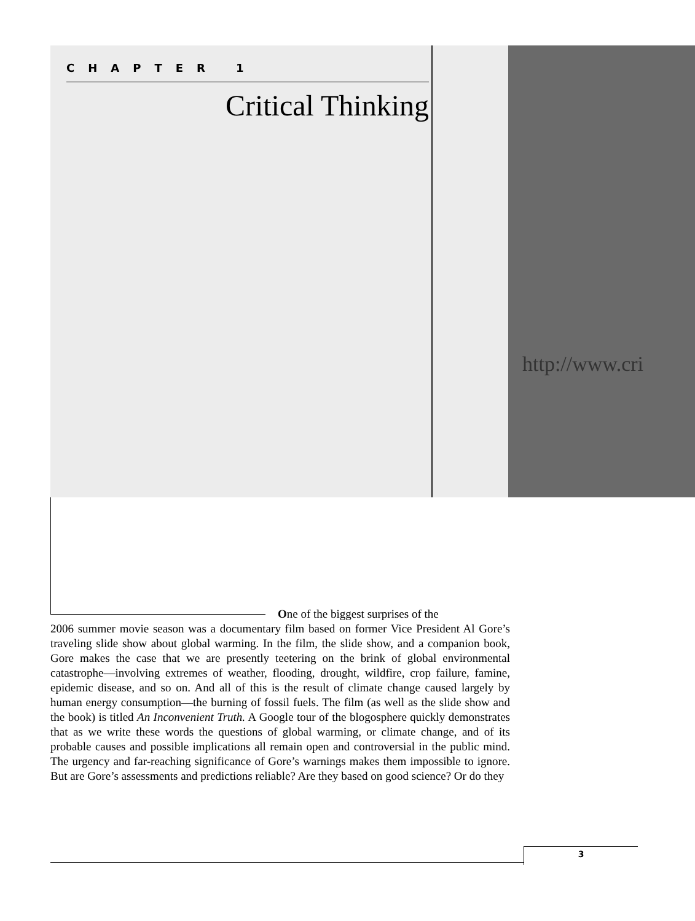http://www.cri
CHAPTER 1
Critical Thinking
One of the biggest surprises of the
2006 summer movie season was a documentary film based on former Vice President Al Gore’s traveling slide show about global warming. In the film, the slide show, and a companion book, Gore makes the case that we are presently teetering on the brink of global environmental catastrophe—involving extremes of weather, flooding, drought, wildfire, crop failure, famine, epidemic disease, and so on. And all of this is the result of climate change caused largely by human energy consumption—the burning of fossil fuels. The film (as well as the slide show and the book) is titled An Inconvenient Truth. A Google tour of the blogosphere quickly demonstrates that as we write these words the questions of global warming, or climate change, and of its probable causes and possible implications all remain open and controversial in the public mind. The urgency and far-reaching significance of Gore’s warnings makes them impossible to ignore. But are Gore’s assessments and predictions reliable? Are they based on good science? Or do they
3